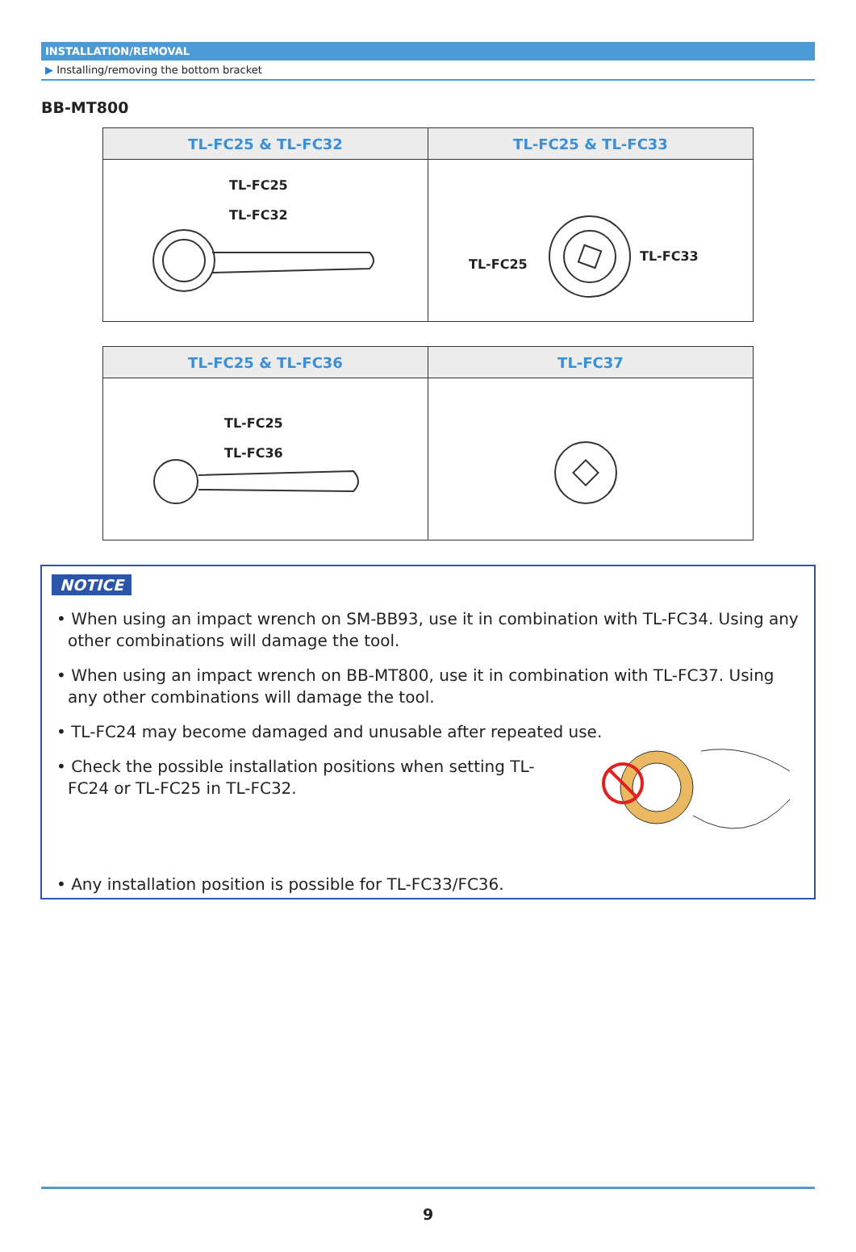INSTALLATION/REMOVAL
▶ Installing/removing the bottom bracket
BB-MT800
| TL-FC25 & TL-FC32 | TL-FC25 & TL-FC33 |
| --- | --- |
| TL-FC25 TL-FC32 | TL-FC25 TL-FC33 |
| TL-FC25 & TL-FC36 | TL-FC37 |
| --- | --- |
| TL-FC25 TL-FC36 | |
NOTICE
• When using an impact wrench on SM-BB93, use it in combination with TL-FC34. Using any other combinations will damage the tool.
• When using an impact wrench on BB-MT800, use it in combination with TL-FC37. Using any other combinations will damage the tool.
• TL-FC24 may become damaged and unusable after repeated use.
• Check the possible installation positions when setting TL-FC24 or TL-FC25 in TL-FC32.
• Any installation position is possible for TL-FC33/FC36.
9